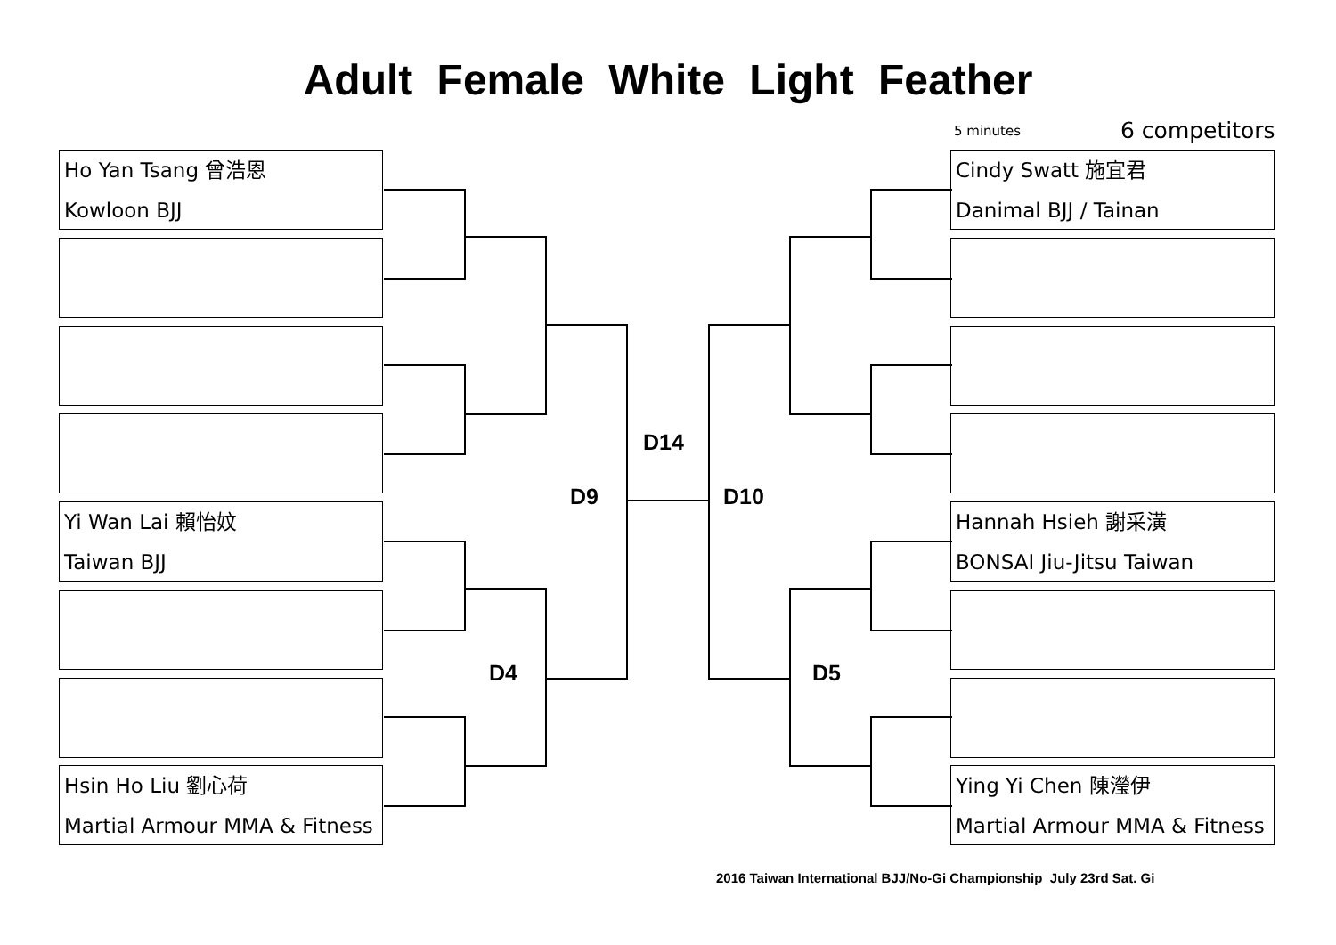Adult Female White Light Feather
5 minutes 6 competitors
Ho Yan Tsang 曾浩恩
Kowloon BJJ
Yi Wan Lai 賴怡妏
Taiwan BJJ
Hsin Ho Liu 劉心荷
Martial Armour MMA & Fitness
Cindy Swatt 施宜君
Danimal BJJ / Tainan
Hannah Hsieh 謝采潢
BONSAI Jiu-Jitsu Taiwan
Ying Yi Chen 陳瀅伊
Martial Armour MMA & Fitness
D14
D9 D10
D4 D5
2016 Taiwan International BJJ/No-Gi Championship July 23rd Sat. Gi